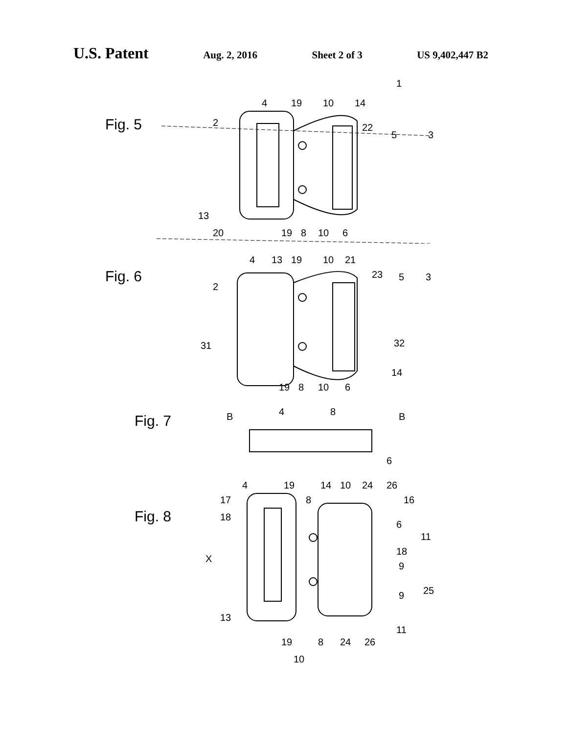U.S. Patent Aug. 2, 2016 Sheet 2 of 3 US 9,402,447 B2
Fig. 5
4
19
10
14
1
2
22
5
3
13
20
19
8
10
6
Fig. 6
4
13
19
10
21
23
5
3
2
31
32
14
19
8
10
6
Fig. 7
B
4
8
B
6
Fig. 8
4
19
8
14
10
24
26
17
18
16
6
11
18
9
X
25
9
13
11
19
8
24
26
10